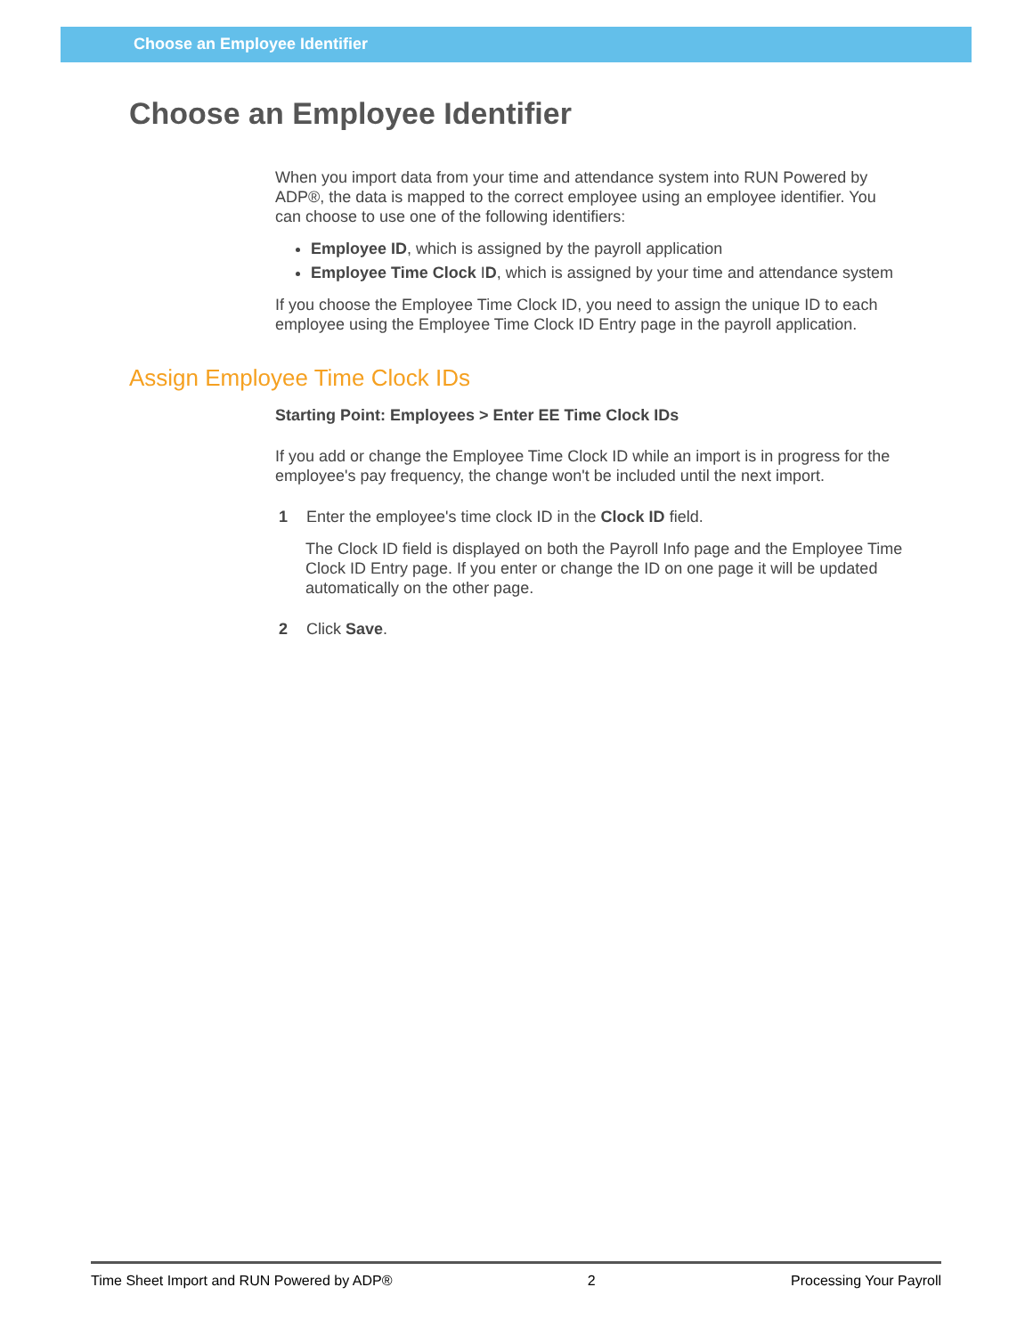Choose an Employee Identifier
Choose an Employee Identifier
When you import data from your time and attendance system into RUN Powered by ADP®, the data is mapped to the correct employee using an employee identifier. You can choose to use one of the following identifiers:
Employee ID, which is assigned by the payroll application
Employee Time Clock ID, which is assigned by your time and attendance system
If you choose the Employee Time Clock ID, you need to assign the unique ID to each employee using the Employee Time Clock ID Entry page in the payroll application.
Assign Employee Time Clock IDs
Starting Point: Employees > Enter EE Time Clock IDs
If you add or change the Employee Time Clock ID while an import is in progress for the employee's pay frequency, the change won't be included until the next import.
1 Enter the employee's time clock ID in the Clock ID field.
The Clock ID field is displayed on both the Payroll Info page and the Employee Time Clock ID Entry page. If you enter or change the ID on one page it will be updated automatically on the other page.
2 Click Save.
Time Sheet Import and RUN Powered by ADP® 2 Processing Your Payroll